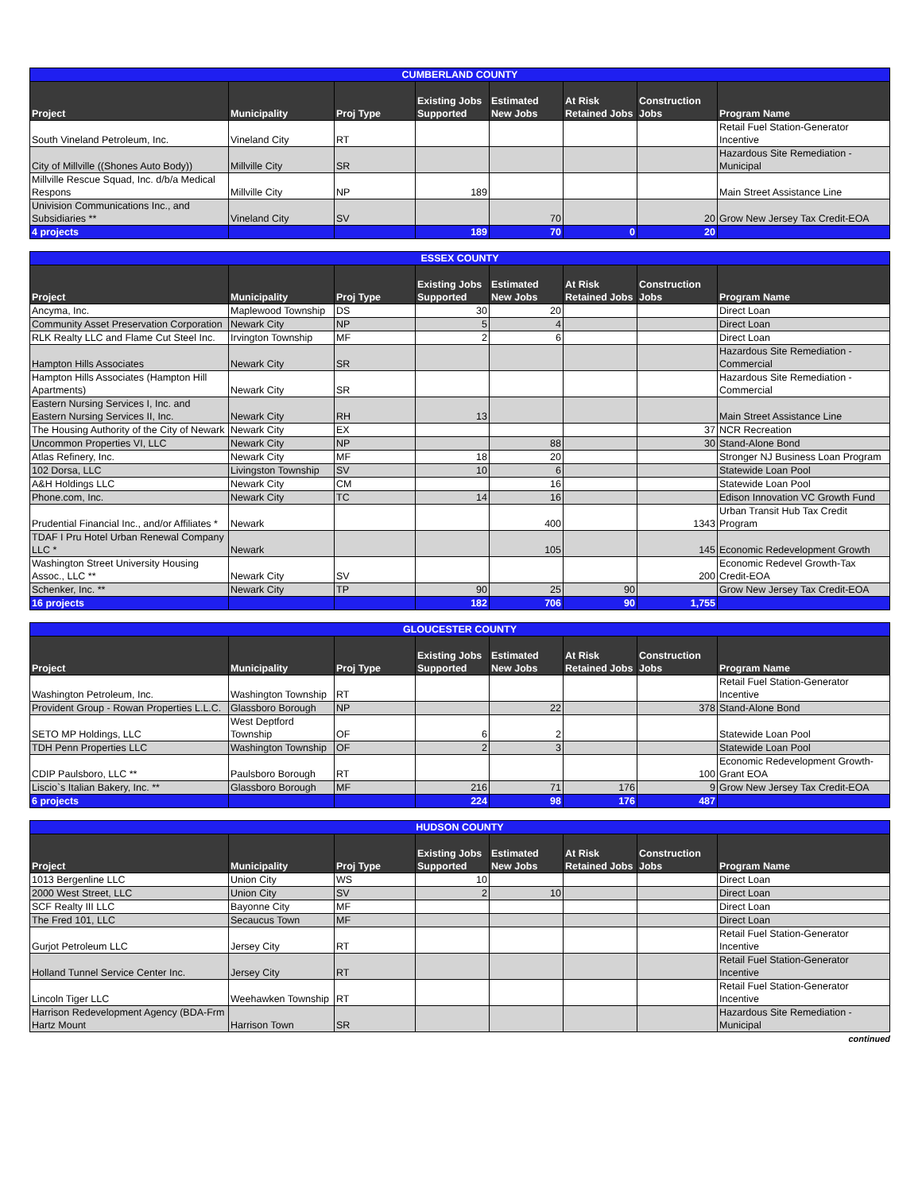| CUMBERLAND COUNTY | | | | | | | |
| --- | --- | --- | --- | --- | --- | --- | --- |
| Project | Municipality | Proj Type | Existing Jobs Supported | Estimated New Jobs | At Risk Retained Jobs | Construction Jobs | Program Name |
| South Vineland Petroleum, Inc. | Vineland City | RT | | | | | Retail Fuel Station-Generator Incentive |
| City of Millville ((Shones Auto Body)) | Millville City | SR | | | | | Hazardous Site Remediation - Municipal |
| Millville Rescue Squad, Inc. d/b/a Medical Respons | Millville City | NP | 189 | | | | Main Street Assistance Line |
| Univision Communications Inc., and Subsidiaries ** | Vineland City | SV | | 70 | | 20 | Grow New Jersey Tax Credit-EOA |
| 4 projects | | | 189 | 70 | 0 | 20 | |
| ESSEX COUNTY | | | | | | | |
| --- | --- | --- | --- | --- | --- | --- | --- |
| Project | Municipality | Proj Type | Existing Jobs Supported | Estimated New Jobs | At Risk Retained Jobs | Construction Jobs | Program Name |
| Ancyma, Inc. | Maplewood Township | DS | 30 | 20 | | | Direct Loan |
| Community Asset Preservation Corporation | Newark City | NP | 5 | 4 | | | Direct Loan |
| RLK Realty LLC and Flame Cut Steel Inc. | Irvington Township | MF | 2 | 6 | | | Direct Loan |
| Hampton Hills Associates | Newark City | SR | | | | | Hazardous Site Remediation - Commercial |
| Hampton Hills Associates (Hampton Hill Apartments) | Newark City | SR | | | | | Hazardous Site Remediation - Commercial |
| Eastern Nursing Services I, Inc. and Eastern Nursing Services II, Inc. | Newark City | RH | 13 | | | | Main Street Assistance Line |
| The Housing Authority of the City of Newark | Newark City | EX | | | | 37 | NCR Recreation |
| Uncommon Properties VI, LLC | Newark City | NP | | 88 | | 30 | Stand-Alone Bond |
| Atlas Refinery, Inc. | Newark City | MF | 18 | 20 | | | Stronger NJ Business Loan Program |
| 102 Dorsa, LLC | Livingston Township | SV | 10 | 6 | | | Statewide Loan Pool |
| A&H Holdings LLC | Newark City | CM | | 16 | | | Statewide Loan Pool |
| Phone.com, Inc. | Newark City | TC | 14 | 16 | | | Edison Innovation VC Growth Fund |
| Prudential Financial Inc., and/or Affiliates * | Newark | | | 400 | | 1343 | Urban Transit Hub Tax Credit Program |
| TDAF I Pru Hotel Urban Renewal Company LLC * | Newark | | | 105 | | 145 | Economic Redevelopment Growth |
| Washington Street University Housing Assoc., LLC ** | Newark City | SV | | | | 200 | Economic Redevel Growth-Tax Credit-EOA |
| Schenker, Inc. ** | Newark City | TP | 90 | 25 | 90 | | Grow New Jersey Tax Credit-EOA |
| 16 projects | | | 182 | 706 | 90 | 1,755 | |
| GLOUCESTER COUNTY | | | | | | | |
| --- | --- | --- | --- | --- | --- | --- | --- |
| Project | Municipality | Proj Type | Existing Jobs Supported | Estimated New Jobs | At Risk Retained Jobs | Construction Jobs | Program Name |
| Washington Petroleum, Inc. | Washington Township | RT | | | | | Retail Fuel Station-Generator Incentive |
| Provident Group - Rowan Properties L.L.C. | Glassboro Borough | NP | | 22 | | 378 | Stand-Alone Bond |
| SETO MP Holdings, LLC | West Deptford Township | OF | 6 | 2 | | | Statewide Loan Pool |
| TDH Penn Properties LLC | Washington Township | OF | 2 | 3 | | | Statewide Loan Pool |
| CDIP Paulsboro, LLC ** | Paulsboro Borough | RT | | | | 100 | Economic Redevelopment Growth-Grant EOA |
| Liscio`s Italian Bakery, Inc. ** | Glassboro Borough | MF | 216 | 71 | 176 | 9 | Grow New Jersey Tax Credit-EOA |
| 6 projects | | | 224 | 98 | 176 | 487 | |
| HUDSON COUNTY | | | | | | | |
| --- | --- | --- | --- | --- | --- | --- | --- |
| Project | Municipality | Proj Type | Existing Jobs Supported | Estimated New Jobs | At Risk Retained Jobs | Construction Jobs | Program Name |
| 1013 Bergenline LLC | Union City | WS | 10 | | | | Direct Loan |
| 2000 West Street, LLC | Union City | SV | 2 | 10 | | | Direct Loan |
| SCF Realty III LLC | Bayonne City | MF | | | | | Direct Loan |
| The Fred 101, LLC | Secaucus Town | MF | | | | | Direct Loan |
| Gurjot Petroleum LLC | Jersey City | RT | | | | | Retail Fuel Station-Generator Incentive |
| Holland Tunnel Service Center Inc. | Jersey City | RT | | | | | Retail Fuel Station-Generator Incentive |
| Lincoln Tiger LLC | Weehawken Township | RT | | | | | Retail Fuel Station-Generator Incentive |
| Harrison Redevelopment Agency (BDA-Frm Hartz Mount | Harrison Town | SR | | | | | Hazardous Site Remediation - Municipal |
continued